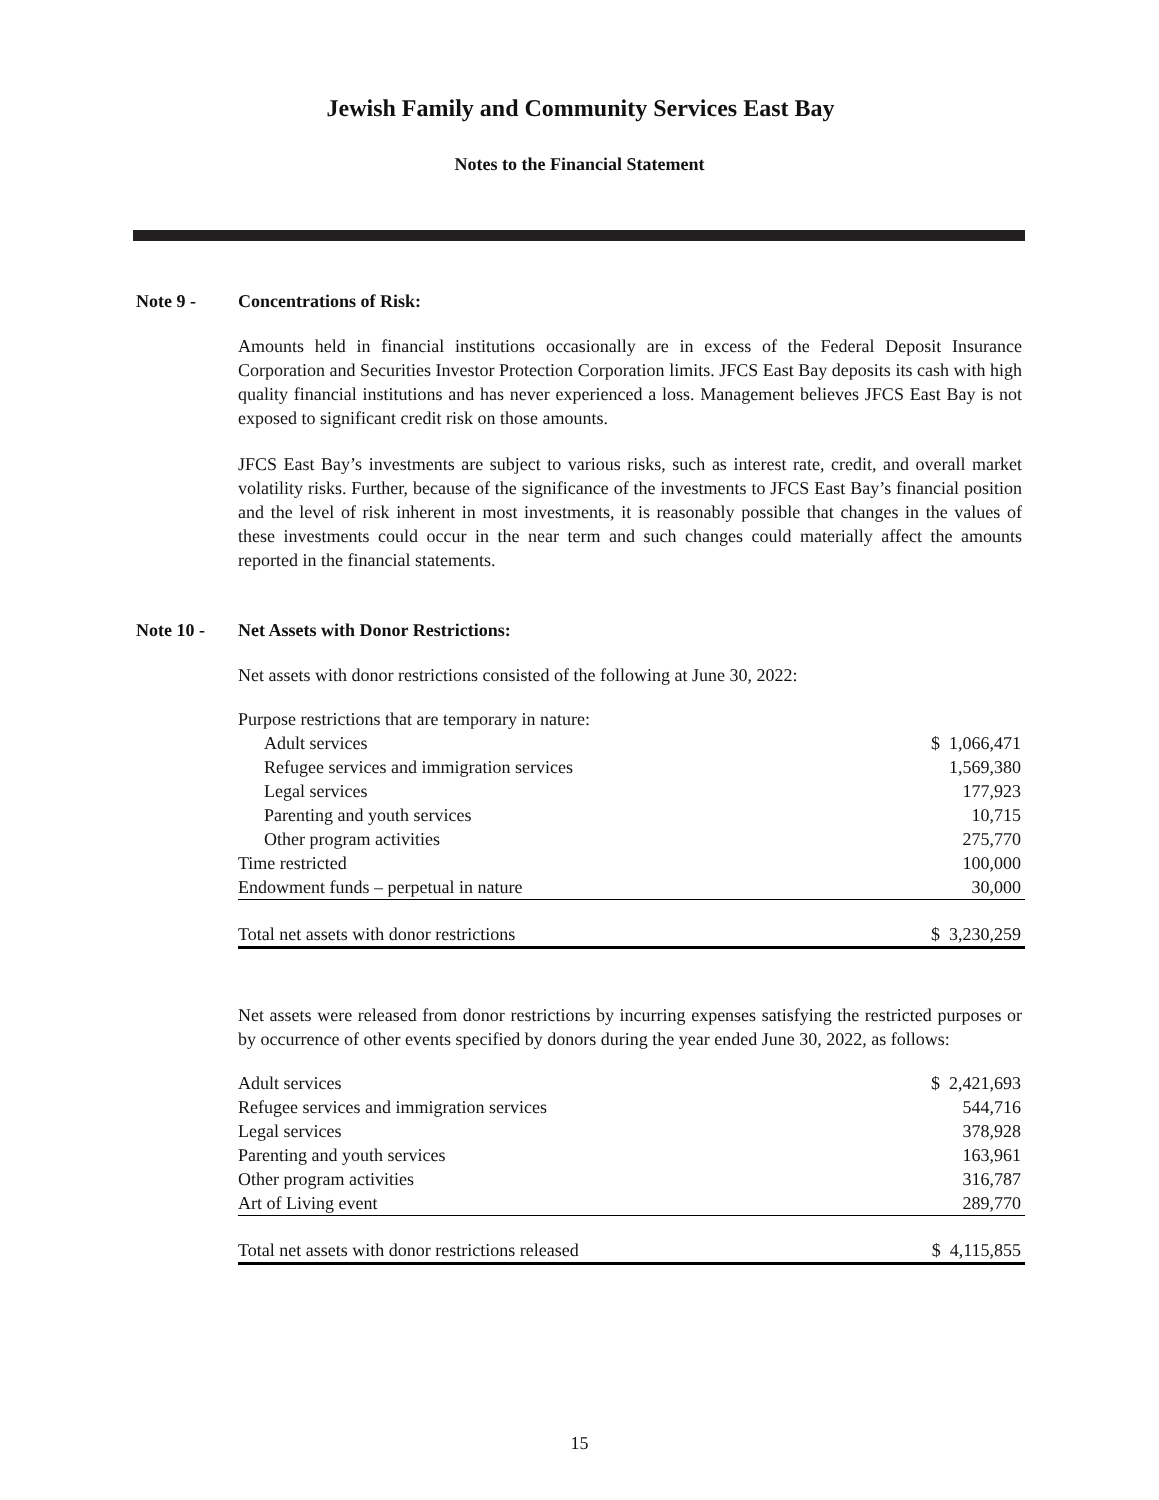Jewish Family and Community Services East Bay
Notes to the Financial Statement
Note 9 - Concentrations of Risk:
Amounts held in financial institutions occasionally are in excess of the Federal Deposit Insurance Corporation and Securities Investor Protection Corporation limits. JFCS East Bay deposits its cash with high quality financial institutions and has never experienced a loss. Management believes JFCS East Bay is not exposed to significant credit risk on those amounts.
JFCS East Bay’s investments are subject to various risks, such as interest rate, credit, and overall market volatility risks. Further, because of the significance of the investments to JFCS East Bay’s financial position and the level of risk inherent in most investments, it is reasonably possible that changes in the values of these investments could occur in the near term and such changes could materially affect the amounts reported in the financial statements.
Note 10 - Net Assets with Donor Restrictions:
Net assets with donor restrictions consisted of the following at June 30, 2022:
| Purpose restrictions that are temporary in nature: | |
| Adult services | $ 1,066,471 |
| Refugee services and immigration services | 1,569,380 |
| Legal services | 177,923 |
| Parenting and youth services | 10,715 |
| Other program activities | 275,770 |
| Time restricted | 100,000 |
| Endowment funds – perpetual in nature | 30,000 |
| Total net assets with donor restrictions | $ 3,230,259 |
Net assets were released from donor restrictions by incurring expenses satisfying the restricted purposes or by occurrence of other events specified by donors during the year ended June 30, 2022, as follows:
| Adult services | $ 2,421,693 |
| Refugee services and immigration services | 544,716 |
| Legal services | 378,928 |
| Parenting and youth services | 163,961 |
| Other program activities | 316,787 |
| Art of Living event | 289,770 |
| Total net assets with donor restrictions released | $ 4,115,855 |
15